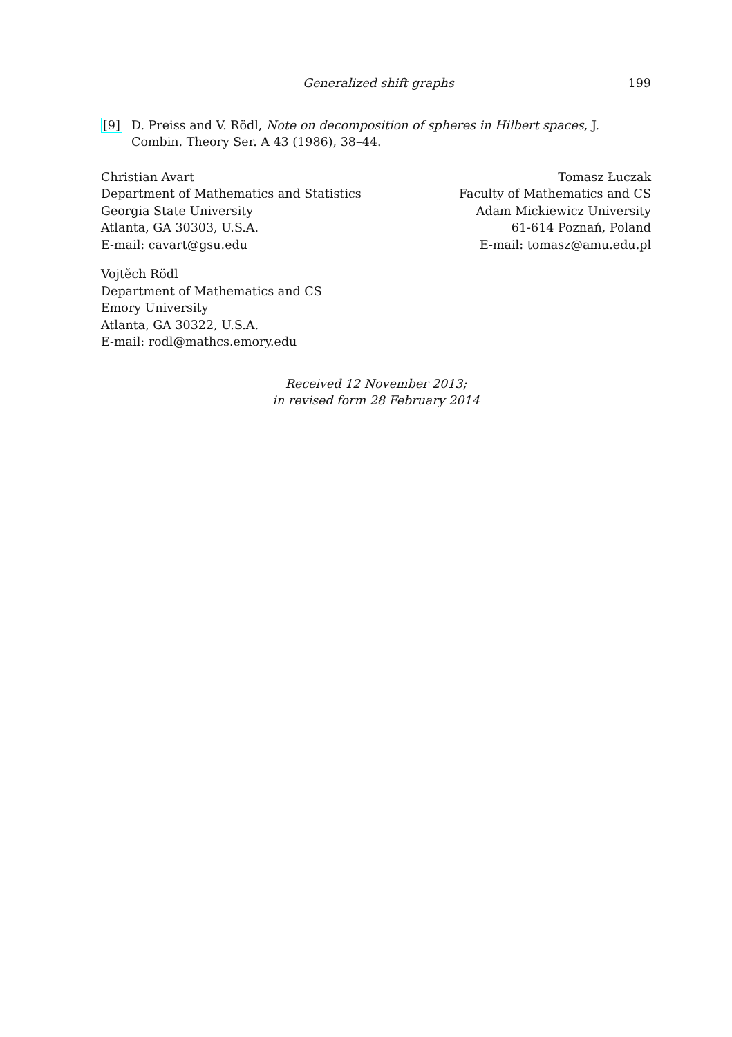Generalized shift graphs 199
[9] D. Preiss and V. Rödl, Note on decomposition of spheres in Hilbert spaces, J. Combin. Theory Ser. A 43 (1986), 38–44.
Christian Avart
Department of Mathematics and Statistics
Georgia State University
Atlanta, GA 30303, U.S.A.
E-mail: cavart@gsu.edu
Tomasz Łuczak
Faculty of Mathematics and CS
Adam Mickiewicz University
61-614 Poznań, Poland
E-mail: tomasz@amu.edu.pl
Vojtěch Rödl
Department of Mathematics and CS
Emory University
Atlanta, GA 30322, U.S.A.
E-mail: rodl@mathcs.emory.edu
Received 12 November 2013;
in revised form 28 February 2014